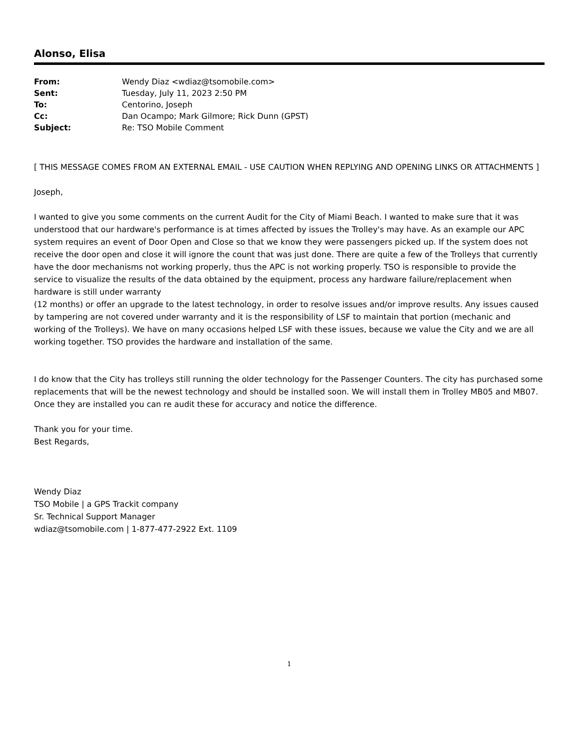Alonso, Elisa
| From: | Wendy Diaz <wdiaz@tsomobile.com> |
| Sent: | Tuesday, July 11, 2023 2:50 PM |
| To: | Centorino, Joseph |
| Cc: | Dan Ocampo; Mark Gilmore; Rick Dunn (GPST) |
| Subject: | Re: TSO Mobile Comment |
[ THIS MESSAGE COMES FROM AN EXTERNAL EMAIL - USE CAUTION WHEN REPLYING AND OPENING LINKS OR ATTACHMENTS ]
Joseph,
I wanted to give you some comments on the current Audit for the City of Miami Beach. I wanted to make sure that it was understood that our hardware's performance is at times affected by issues the Trolley's may have. As an example our APC system requires an event of Door Open and Close so that we know they were passengers picked up. If the system does not receive the door open and close it will ignore the count that was just done. There are quite a few of the Trolleys that currently have the door mechanisms not working properly, thus the APC is not working properly. TSO is responsible to provide the service to visualize the results of the data obtained by the equipment, process any hardware failure/replacement when hardware is still under warranty
(12 months) or offer an upgrade to the latest technology, in order to resolve issues and/or improve results. Any issues caused by tampering are not covered under warranty and it is the responsibility of LSF to maintain that portion (mechanic and working of the Trolleys). We have on many occasions helped LSF with these issues, because we value the City and we are all working together. TSO provides the hardware and installation of the same.
I do know that the City has trolleys still running the older technology for the Passenger Counters. The city has purchased some replacements that will be the newest technology and should be installed soon. We will install them in Trolley MB05 and MB07. Once they are installed you can re audit these for accuracy and notice the difference.
Thank you for your time.
Best Regards,
Wendy Diaz
TSO Mobile | a GPS Trackit company
Sr. Technical Support Manager
wdiaz@tsomobile.com | 1-877-477-2922 Ext. 1109
1